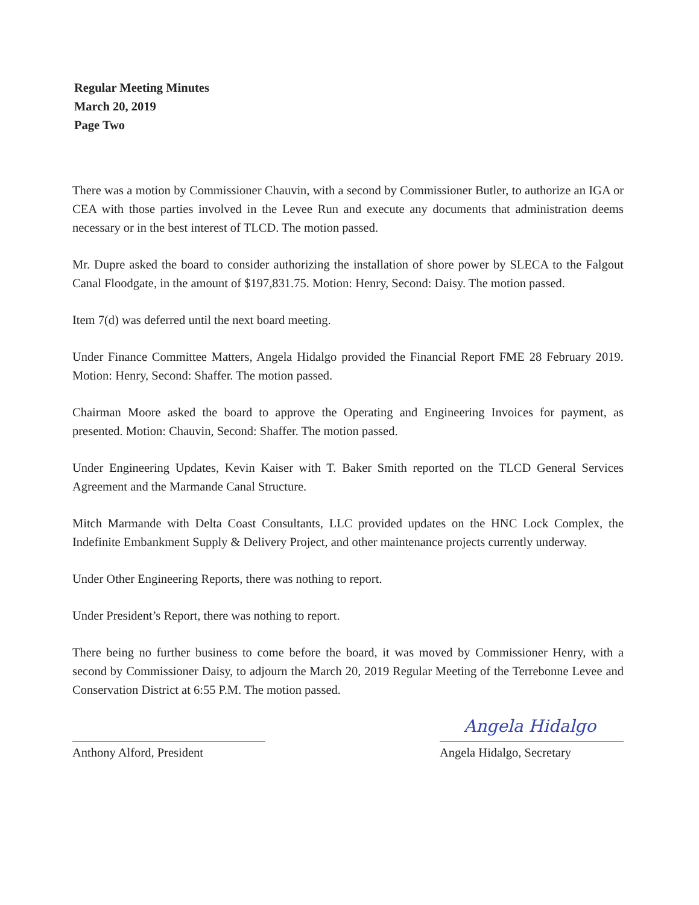Regular Meeting Minutes
March 20, 2019
Page Two
There was a motion by Commissioner Chauvin, with a second by Commissioner Butler, to authorize an IGA or CEA with those parties involved in the Levee Run and execute any documents that administration deems necessary or in the best interest of TLCD. The motion passed.
Mr. Dupre asked the board to consider authorizing the installation of shore power by SLECA to the Falgout Canal Floodgate, in the amount of $197,831.75. Motion: Henry, Second: Daisy. The motion passed.
Item 7(d) was deferred until the next board meeting.
Under Finance Committee Matters, Angela Hidalgo provided the Financial Report FME 28 February 2019. Motion: Henry, Second: Shaffer. The motion passed.
Chairman Moore asked the board to approve the Operating and Engineering Invoices for payment, as presented. Motion: Chauvin, Second: Shaffer. The motion passed.
Under Engineering Updates, Kevin Kaiser with T. Baker Smith reported on the TLCD General Services Agreement and the Marmande Canal Structure.
Mitch Marmande with Delta Coast Consultants, LLC provided updates on the HNC Lock Complex, the Indefinite Embankment Supply & Delivery Project, and other maintenance projects currently underway.
Under Other Engineering Reports, there was nothing to report.
Under President’s Report, there was nothing to report.
There being no further business to come before the board, it was moved by Commissioner Henry, with a second by Commissioner Daisy, to adjourn the March 20, 2019 Regular Meeting of the Terrebonne Levee and Conservation District at 6:55 P.M. The motion passed.
Anthony Alford, President
Angela Hidalgo
Angela Hidalgo, Secretary